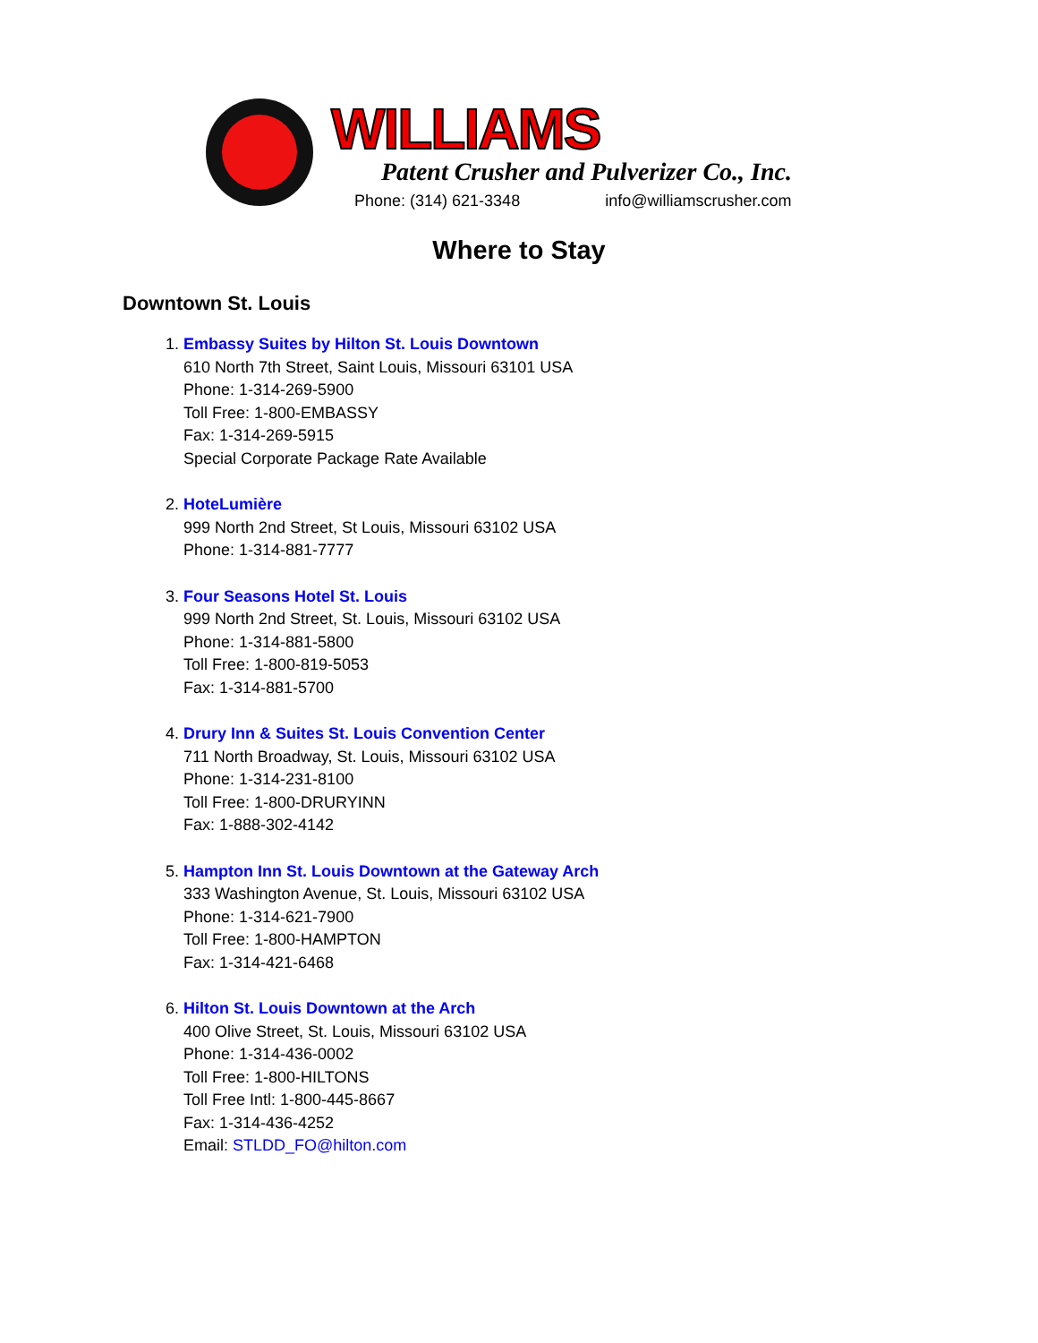WILLIAMS
Patent Crusher and Pulverizer Co., Inc.
Phone: (314) 621-3348 info@williamscrusher.com
Where to Stay
Downtown St. Louis
1. Embassy Suites by Hilton St. Louis Downtown
610 North 7th Street, Saint Louis, Missouri 63101 USA
Phone: 1-314-269-5900
Toll Free: 1-800-EMBASSY
Fax: 1-314-269-5915
Special Corporate Package Rate Available
2. HoteLumière
999 North 2nd Street, St Louis, Missouri 63102 USA
Phone: 1-314-881-7777
3. Four Seasons Hotel St. Louis
999 North 2nd Street, St. Louis, Missouri 63102 USA
Phone: 1-314-881-5800
Toll Free: 1-800-819-5053
Fax: 1-314-881-5700
4. Drury Inn & Suites St. Louis Convention Center
711 North Broadway, St. Louis, Missouri 63102 USA
Phone: 1-314-231-8100
Toll Free: 1-800-DRURYINN
Fax: 1-888-302-4142
5. Hampton Inn St. Louis Downtown at the Gateway Arch
333 Washington Avenue, St. Louis, Missouri 63102 USA
Phone: 1-314-621-7900
Toll Free: 1-800-HAMPTON
Fax: 1-314-421-6468
6. Hilton St. Louis Downtown at the Arch
400 Olive Street, St. Louis, Missouri 63102 USA
Phone: 1-314-436-0002
Toll Free: 1-800-HILTONS
Toll Free Intl: 1-800-445-8667
Fax: 1-314-436-4252
Email: STLDD_FO@hilton.com